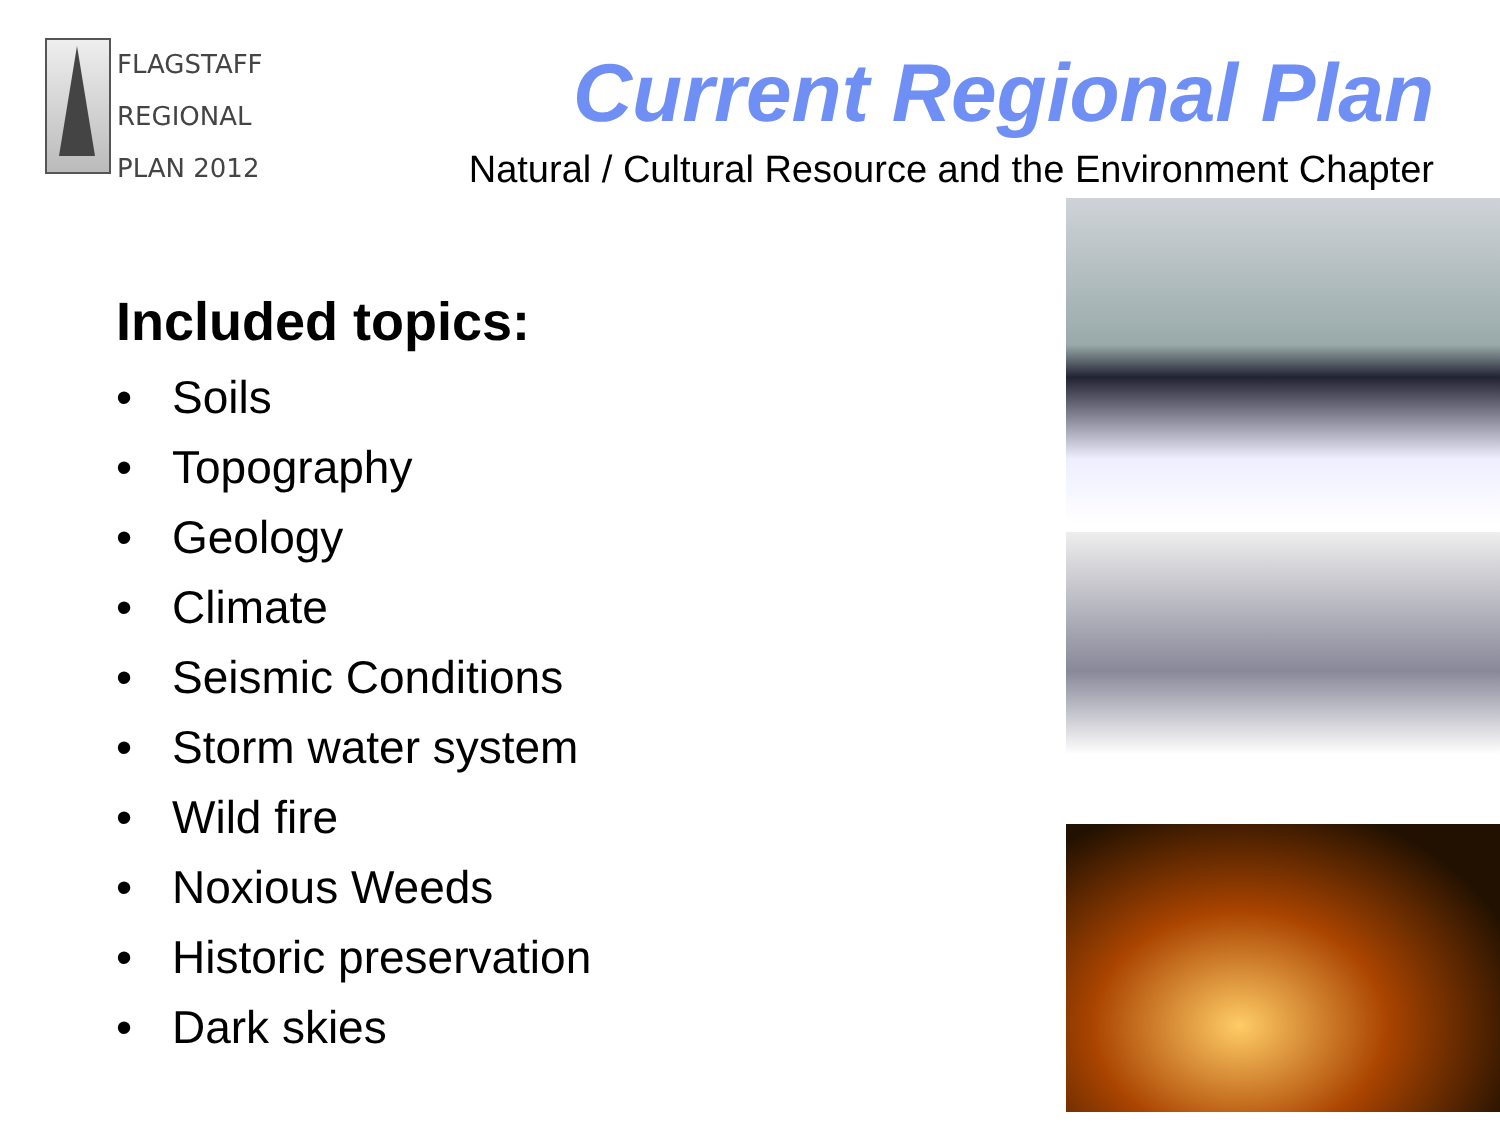FLAGSTAFF
REGIONAL
PLAN 2012
Current Regional Plan
Natural / Cultural Resource and the Environment Chapter
Included topics:
• Soils
• Topography
• Geology
• Climate
• Seismic Conditions
• Storm water system
• Wild fire
• Noxious Weeds
• Historic preservation
• Dark skies